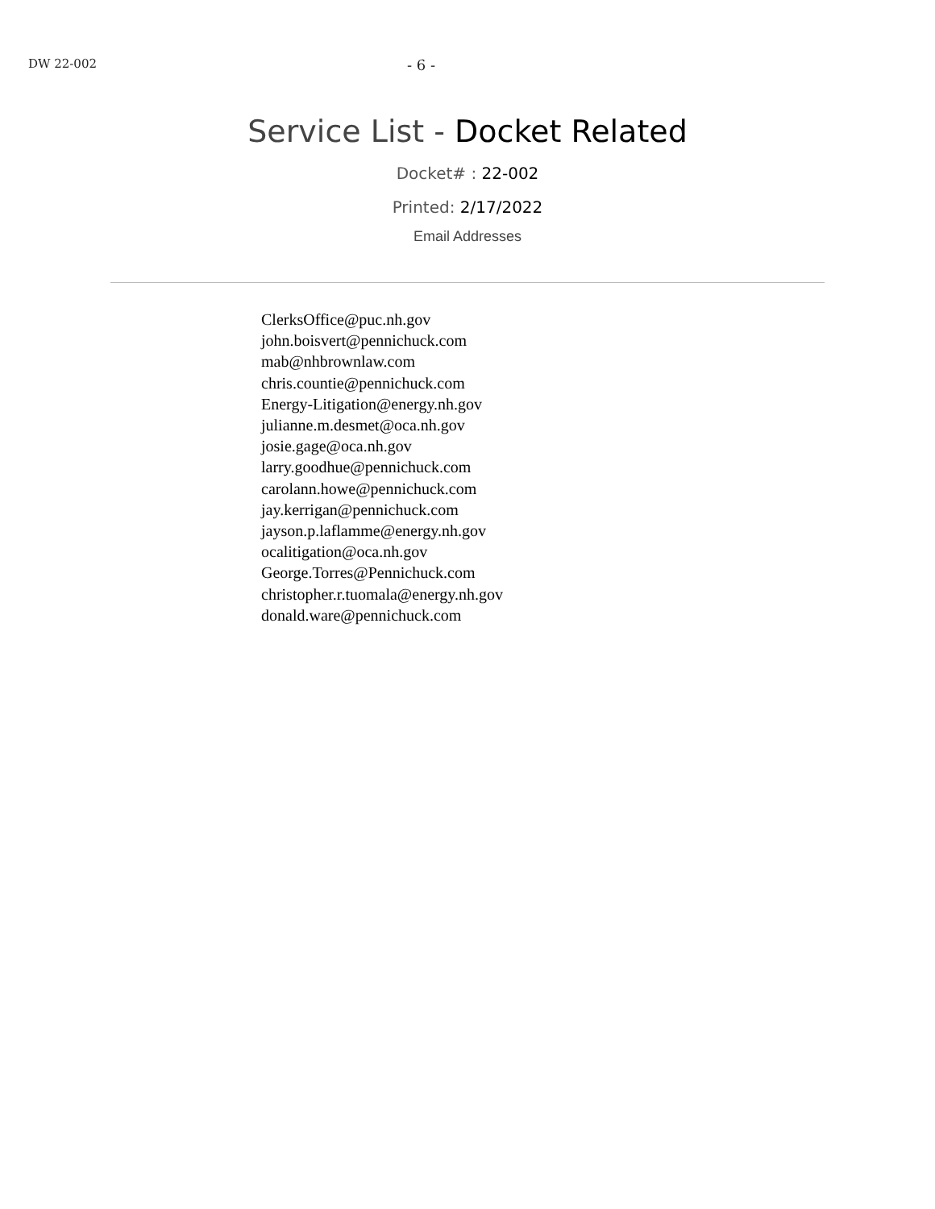DW 22-002
- 6 -
Service List - Docket Related
Docket# : 22-002
Printed: 2/17/2022
Email Addresses
ClerksOffice@puc.nh.gov
john.boisvert@pennichuck.com
mab@nhbrownlaw.com
chris.countie@pennichuck.com
Energy-Litigation@energy.nh.gov
julianne.m.desmet@oca.nh.gov
josie.gage@oca.nh.gov
larry.goodhue@pennichuck.com
carolann.howe@pennichuck.com
jay.kerrigan@pennichuck.com
jayson.p.laflamme@energy.nh.gov
ocalitigation@oca.nh.gov
George.Torres@Pennichuck.com
christopher.r.tuomala@energy.nh.gov
donald.ware@pennichuck.com